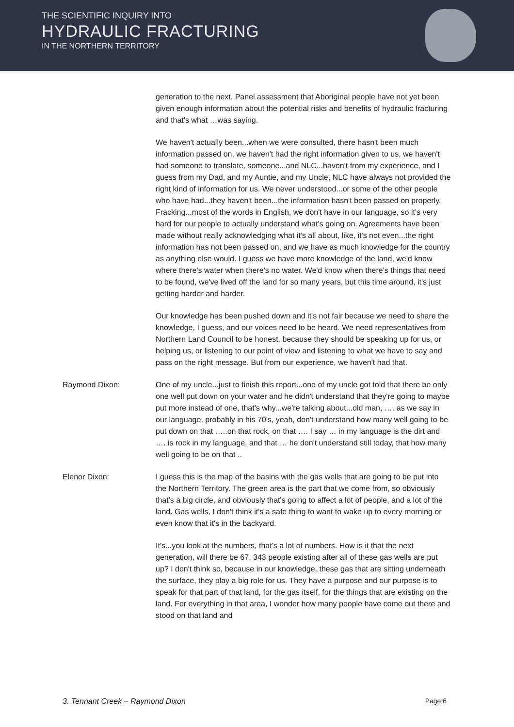THE SCIENTIFIC INQUIRY INTO
HYDRAULIC FRACTURING
IN THE NORTHERN TERRITORY
generation to the next. Panel assessment that Aboriginal people have not yet been given enough information about the potential risks and benefits of hydraulic fracturing and that's what …was saying.
We haven't actually been...when we were consulted, there hasn't been much information passed on, we haven't had the right information given to us, we haven't had someone to translate, someone...and NLC...haven't from my experience, and I guess from my Dad, and my Auntie, and my Uncle, NLC have always not provided the right kind of information for us. We never understood...or some of the other people who have had...they haven't been...the information hasn't been passed on properly. Fracking...most of the words in English, we don't have in our language, so it's very hard for our people to actually understand what's going on. Agreements have been made without really acknowledging what it's all about, like, it's not even...the right information has not been passed on, and we have as much knowledge for the country as anything else would. I guess we have more knowledge of the land, we'd know where there's water when there's no water. We'd know when there's things that need to be found, we've lived off the land for so many years, but this time around, it's just getting harder and harder.
Our knowledge has been pushed down and it's not fair because we need to share the knowledge, I guess, and our voices need to be heard. We need representatives from Northern Land Council to be honest, because they should be speaking up for us, or helping us, or listening to our point of view and listening to what we have to say and pass on the right message. But from our experience, we haven't had that.
Raymond Dixon: One of my uncle...just to finish this report...one of my uncle got told that there be only one well put down on your water and he didn't understand that they're going to maybe put more instead of one, that's why...we're talking about...old man, …. as we say in our language, probably in his 70's, yeah, don't understand how many well going to be put down on that …..on that rock, on that …. I say … in my language is the dirt and …. is rock in my language, and that … he don't understand still today, that how many well going to be on that ..
Elenor Dixon: I guess this is the map of the basins with the gas wells that are going to be put into the Northern Territory. The green area is the part that we come from, so obviously that's a big circle, and obviously that's going to affect a lot of people, and a lot of the land. Gas wells, I don't think it's a safe thing to want to wake up to every morning or even know that it's in the backyard.
It's...you look at the numbers, that's a lot of numbers. How is it that the next generation, will there be 67, 343 people existing after all of these gas wells are put up? I don't think so, because in our knowledge, these gas that are sitting underneath the surface, they play a big role for us. They have a purpose and our purpose is to speak for that part of that land, for the gas itself, for the things that are existing on the land. For everything in that area, I wonder how many people have come out there and stood on that land and
3. Tennant Creek – Raymond Dixon Page 6